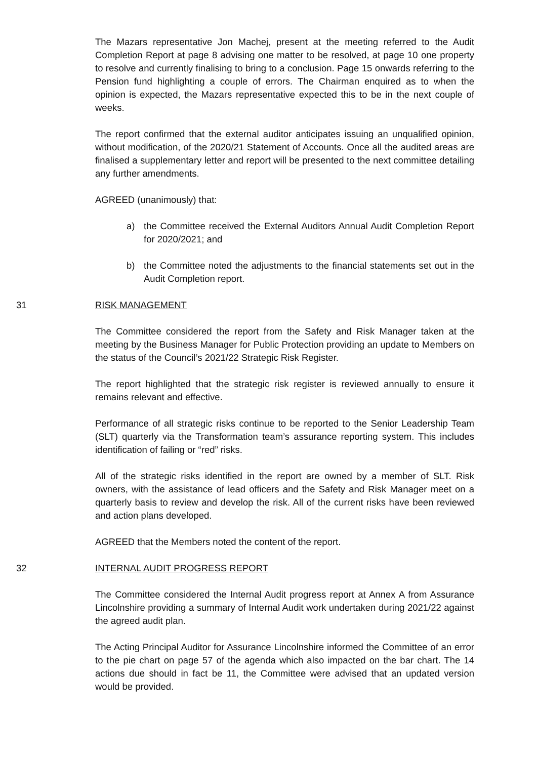The Mazars representative Jon Machej, present at the meeting referred to the Audit Completion Report at page 8 advising one matter to be resolved, at page 10 one property to resolve and currently finalising to bring to a conclusion. Page 15 onwards referring to the Pension fund highlighting a couple of errors. The Chairman enquired as to when the opinion is expected, the Mazars representative expected this to be in the next couple of weeks.
The report confirmed that the external auditor anticipates issuing an unqualified opinion, without modification, of the 2020/21 Statement of Accounts. Once all the audited areas are finalised a supplementary letter and report will be presented to the next committee detailing any further amendments.
AGREED (unanimously) that:
a) the Committee received the External Auditors Annual Audit Completion Report for 2020/2021; and
b) the Committee noted the adjustments to the financial statements set out in the Audit Completion report.
31 RISK MANAGEMENT
The Committee considered the report from the Safety and Risk Manager taken at the meeting by the Business Manager for Public Protection providing an update to Members on the status of the Council’s 2021/22 Strategic Risk Register.
The report highlighted that the strategic risk register is reviewed annually to ensure it remains relevant and effective.
Performance of all strategic risks continue to be reported to the Senior Leadership Team (SLT) quarterly via the Transformation team’s assurance reporting system. This includes identification of failing or “red” risks.
All of the strategic risks identified in the report are owned by a member of SLT. Risk owners, with the assistance of lead officers and the Safety and Risk Manager meet on a quarterly basis to review and develop the risk. All of the current risks have been reviewed and action plans developed.
AGREED that the Members noted the content of the report.
32 INTERNAL AUDIT PROGRESS REPORT
The Committee considered the Internal Audit progress report at Annex A from Assurance Lincolnshire providing a summary of Internal Audit work undertaken during 2021/22 against the agreed audit plan.
The Acting Principal Auditor for Assurance Lincolnshire informed the Committee of an error to the pie chart on page 57 of the agenda which also impacted on the bar chart. The 14 actions due should in fact be 11, the Committee were advised that an updated version would be provided.